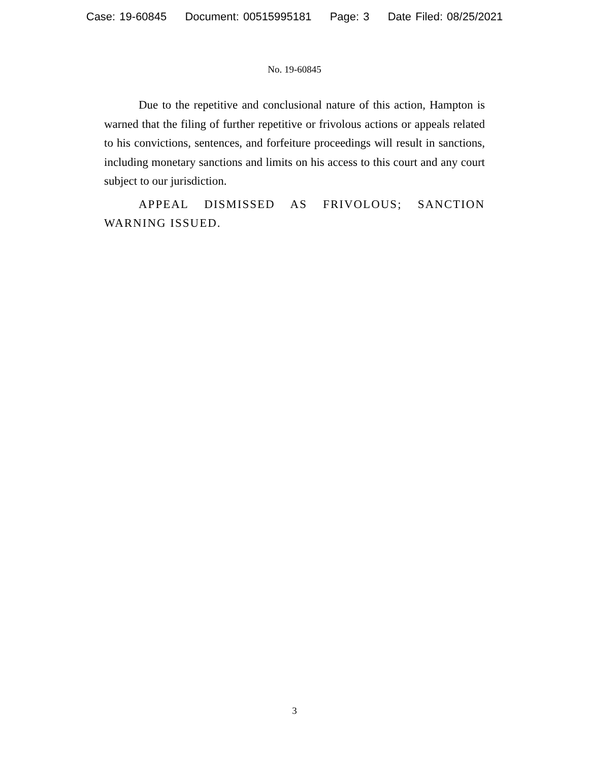Case: 19-60845 Document: 00515995181 Page: 3 Date Filed: 08/25/2021
No. 19-60845
Due to the repetitive and conclusional nature of this action, Hampton is warned that the filing of further repetitive or frivolous actions or appeals related to his convictions, sentences, and forfeiture proceedings will result in sanctions, including monetary sanctions and limits on his access to this court and any court subject to our jurisdiction.
APPEAL DISMISSED AS FRIVOLOUS; SANCTION WARNING ISSUED.
3